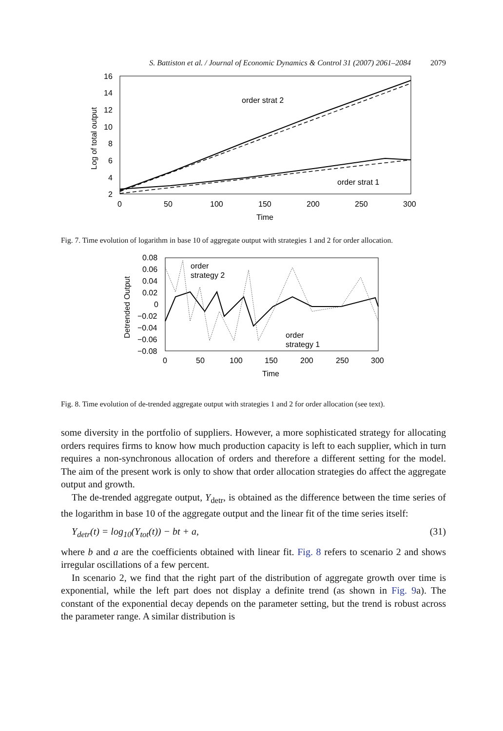S. Battiston et al. / Journal of Economic Dynamics & Control 31 (2007) 2061–2084 2079
16
14
12
10
8
6
4
2
0
50
100
150
200
250
300
Time
Log of total output
order strat 2
order strat 1
Fig. 7. Time evolution of logarithm in base 10 of aggregate output with strategies 1 and 2 for order allocation.
0.08
0.06
0.04
0.02
0
−0.02
−0.04
−0.06
−0.08
0
50
100
150
200
250
300
Time
Detrended Output
order
strategy 2
order
strategy 1
Fig. 8. Time evolution of de-trended aggregate output with strategies 1 and 2 for order allocation (see text).
some diversity in the portfolio of suppliers. However, a more sophisticated strategy for allocating orders requires firms to know how much production capacity is left to each supplier, which in turn requires a non-synchronous allocation of orders and therefore a different setting for the model. The aim of the present work is only to show that order allocation strategies do affect the aggregate output and growth.
The de-trended aggregate output, Y<sub>detr</sub>, is obtained as the difference between the time series of the logarithm in base 10 of the aggregate output and the linear fit of the time series itself:
Y<sub>detr</sub>(t) = log<sub>10</sub>(Y<sub>tot</sub>(t)) − bt + a, (31)
where b and a are the coefficients obtained with linear fit. Fig. 8 refers to scenario 2 and shows irregular oscillations of a few percent.
In scenario 2, we find that the right part of the distribution of aggregate growth over time is exponential, while the left part does not display a definite trend (as shown in Fig. 9a). The constant of the exponential decay depends on the parameter setting, but the trend is robust across the parameter range. A similar distribution is